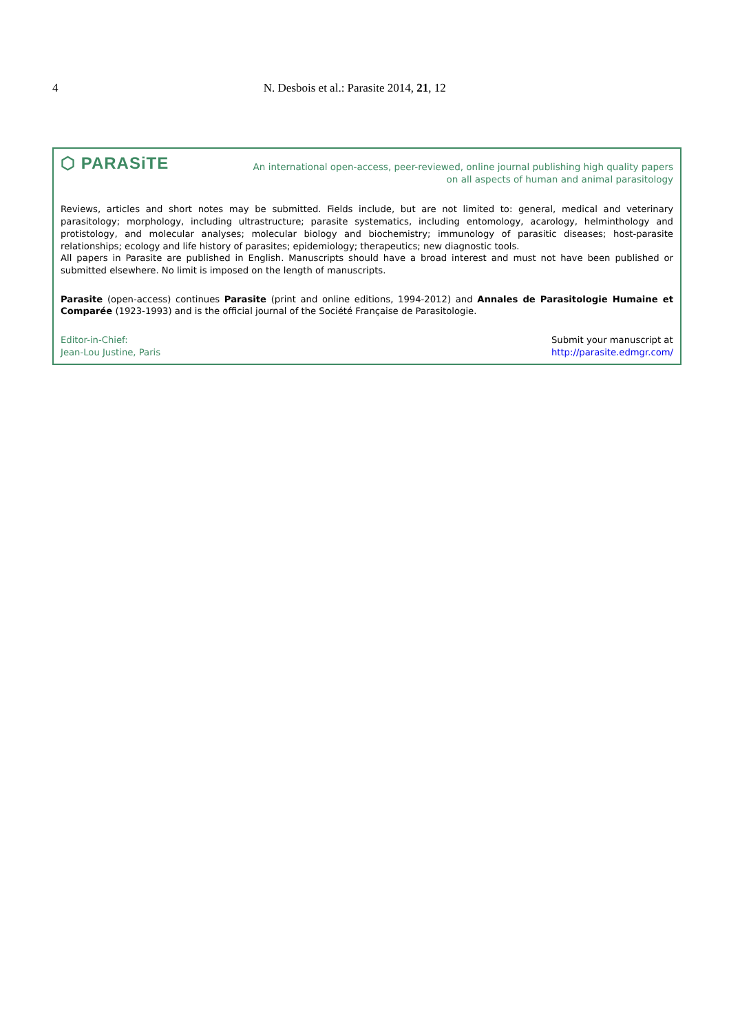4 N. Desbois et al.: Parasite 2014, 21, 12
⬡ PARASiTE
An international open-access, peer-reviewed, online journal publishing high quality papers
on all aspects of human and animal parasitology
Reviews, articles and short notes may be submitted. Fields include, but are not limited to: general, medical and veterinary parasitology; morphology, including ultrastructure; parasite systematics, including entomology, acarology, helminthology and protistology, and molecular analyses; molecular biology and biochemistry; immunology of parasitic diseases; host-parasite relationships; ecology and life history of parasites; epidemiology; therapeutics; new diagnostic tools.
All papers in Parasite are published in English. Manuscripts should have a broad interest and must not have been published or submitted elsewhere. No limit is imposed on the length of manuscripts.
Parasite (open-access) continues Parasite (print and online editions, 1994-2012) and Annales de Parasitologie Humaine et Comparée (1923-1993) and is the official journal of the Société Française de Parasitologie.
Editor-in-Chief:
Jean-Lou Justine, Paris
Submit your manuscript at
http://parasite.edmgr.com/